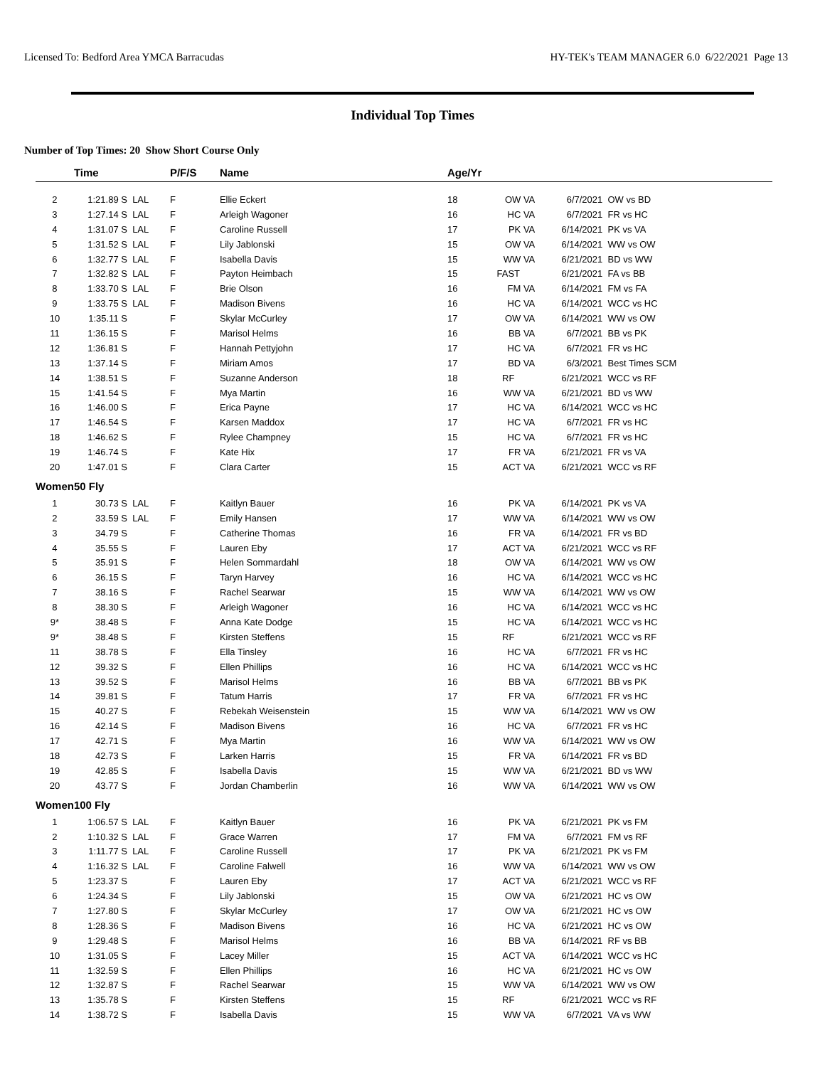Licensed To: Bedford Area YMCA Barracudas HY-TEK's TEAM MANAGER 6.0 6/22/2021 Page 13
Individual Top Times
Number of Top Times: 20 Show Short Course Only
| | Time | | P/F/S | Name | Age/Yr | | | |
| --- | --- | --- | --- | --- | --- | --- | --- | --- |
| 2 | 1:21.89 S | LAL | F | Ellie Eckert | 18 | OW VA | 6/7/2021 | OW vs BD |
| 3 | 1:27.14 S | LAL | F | Arleigh Wagoner | 16 | HC VA | 6/7/2021 | FR vs HC |
| 4 | 1:31.07 S | LAL | F | Caroline Russell | 17 | PK VA | 6/14/2021 | PK vs VA |
| 5 | 1:31.52 S | LAL | F | Lily Jablonski | 15 | OW VA | 6/14/2021 | WW vs OW |
| 6 | 1:32.77 S | LAL | F | Isabella Davis | 15 | WW VA | 6/21/2021 | BD vs WW |
| 7 | 1:32.82 S | LAL | F | Payton Heimbach | 15 | FAST | 6/21/2021 | FA vs BB |
| 8 | 1:33.70 S | LAL | F | Brie Olson | 16 | FM VA | 6/14/2021 | FM vs FA |
| 9 | 1:33.75 S | LAL | F | Madison Bivens | 16 | HC VA | 6/14/2021 | WCC vs HC |
| 10 | 1:35.11 S | | F | Skylar McCurley | 17 | OW VA | 6/14/2021 | WW vs OW |
| 11 | 1:36.15 S | | F | Marisol Helms | 16 | BB VA | 6/7/2021 | BB vs PK |
| 12 | 1:36.81 S | | F | Hannah Pettyjohn | 17 | HC VA | 6/7/2021 | FR vs HC |
| 13 | 1:37.14 S | | F | Miriam Amos | 17 | BD VA | 6/3/2021 | Best Times SCM |
| 14 | 1:38.51 S | | F | Suzanne Anderson | 18 | RF | 6/21/2021 | WCC vs RF |
| 15 | 1:41.54 S | | F | Mya Martin | 16 | WW VA | 6/21/2021 | BD vs WW |
| 16 | 1:46.00 S | | F | Erica Payne | 17 | HC VA | 6/14/2021 | WCC vs HC |
| 17 | 1:46.54 S | | F | Karsen Maddox | 17 | HC VA | 6/7/2021 | FR vs HC |
| 18 | 1:46.62 S | | F | Rylee Champney | 15 | HC VA | 6/7/2021 | FR vs HC |
| 19 | 1:46.74 S | | F | Kate Hix | 17 | FR VA | 6/21/2021 | FR vs VA |
| 20 | 1:47.01 S | | F | Clara Carter | 15 | ACT VA | 6/21/2021 | WCC vs RF |
| Women | 50 Fly | | | | | | | |
| 1 | 30.73 S | LAL | F | Kaitlyn Bauer | 16 | PK VA | 6/14/2021 | PK vs VA |
| 2 | 33.59 S | LAL | F | Emily Hansen | 17 | WW VA | 6/14/2021 | WW vs OW |
| 3 | 34.79 S | | F | Catherine Thomas | 16 | FR VA | 6/14/2021 | FR vs BD |
| 4 | 35.55 S | | F | Lauren Eby | 17 | ACT VA | 6/21/2021 | WCC vs RF |
| 5 | 35.91 S | | F | Helen Sommardahl | 18 | OW VA | 6/14/2021 | WW vs OW |
| 6 | 36.15 S | | F | Taryn Harvey | 16 | HC VA | 6/14/2021 | WCC vs HC |
| 7 | 38.16 S | | F | Rachel Searwar | 15 | WW VA | 6/14/2021 | WW vs OW |
| 8 | 38.30 S | | F | Arleigh Wagoner | 16 | HC VA | 6/14/2021 | WCC vs HC |
| 9* | 38.48 S | | F | Anna Kate Dodge | 15 | HC VA | 6/14/2021 | WCC vs HC |
| 9* | 38.48 S | | F | Kirsten Steffens | 15 | RF | 6/21/2021 | WCC vs RF |
| 11 | 38.78 S | | F | Ella Tinsley | 16 | HC VA | 6/7/2021 | FR vs HC |
| 12 | 39.32 S | | F | Ellen Phillips | 16 | HC VA | 6/14/2021 | WCC vs HC |
| 13 | 39.52 S | | F | Marisol Helms | 16 | BB VA | 6/7/2021 | BB vs PK |
| 14 | 39.81 S | | F | Tatum Harris | 17 | FR VA | 6/7/2021 | FR vs HC |
| 15 | 40.27 S | | F | Rebekah Weisenstein | 15 | WW VA | 6/14/2021 | WW vs OW |
| 16 | 42.14 S | | F | Madison Bivens | 16 | HC VA | 6/7/2021 | FR vs HC |
| 17 | 42.71 S | | F | Mya Martin | 16 | WW VA | 6/14/2021 | WW vs OW |
| 18 | 42.73 S | | F | Larken Harris | 15 | FR VA | 6/14/2021 | FR vs BD |
| 19 | 42.85 S | | F | Isabella Davis | 15 | WW VA | 6/21/2021 | BD vs WW |
| 20 | 43.77 S | | F | Jordan Chamberlin | 16 | WW VA | 6/14/2021 | WW vs OW |
| Women | 100 Fly | | | | | | | |
| 1 | 1:06.57 S | LAL | F | Kaitlyn Bauer | 16 | PK VA | 6/21/2021 | PK vs FM |
| 2 | 1:10.32 S | LAL | F | Grace Warren | 17 | FM VA | 6/7/2021 | FM vs RF |
| 3 | 1:11.77 S | LAL | F | Caroline Russell | 17 | PK VA | 6/21/2021 | PK vs FM |
| 4 | 1:16.32 S | LAL | F | Caroline Falwell | 16 | WW VA | 6/14/2021 | WW vs OW |
| 5 | 1:23.37 S | | F | Lauren Eby | 17 | ACT VA | 6/21/2021 | WCC vs RF |
| 6 | 1:24.34 S | | F | Lily Jablonski | 15 | OW VA | 6/21/2021 | HC vs OW |
| 7 | 1:27.80 S | | F | Skylar McCurley | 17 | OW VA | 6/21/2021 | HC vs OW |
| 8 | 1:28.36 S | | F | Madison Bivens | 16 | HC VA | 6/21/2021 | HC vs OW |
| 9 | 1:29.48 S | | F | Marisol Helms | 16 | BB VA | 6/14/2021 | RF vs BB |
| 10 | 1:31.05 S | | F | Lacey Miller | 15 | ACT VA | 6/14/2021 | WCC vs HC |
| 11 | 1:32.59 S | | F | Ellen Phillips | 16 | HC VA | 6/21/2021 | HC vs OW |
| 12 | 1:32.87 S | | F | Rachel Searwar | 15 | WW VA | 6/14/2021 | WW vs OW |
| 13 | 1:35.78 S | | F | Kirsten Steffens | 15 | RF | 6/21/2021 | WCC vs RF |
| 14 | 1:38.72 S | | F | Isabella Davis | 15 | WW VA | 6/7/2021 | VA vs WW |